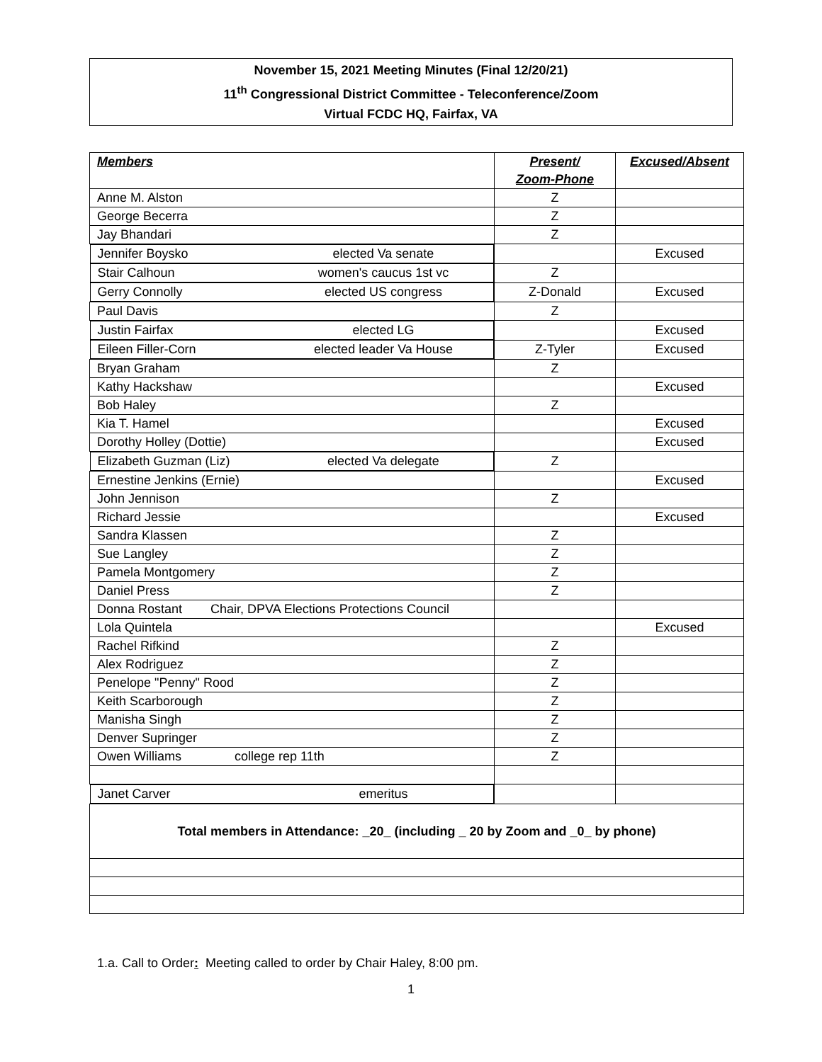November 15, 2021 Meeting Minutes (Final 12/20/21)
11<sup>th</sup> Congressional District Committee - Teleconference/Zoom
Virtual FCDC HQ, Fairfax, VA
| Members | Present/ Zoom-Phone | Excused/Absent |
| --- | --- | --- |
| Anne M. Alston | Z | |
| George Becerra | Z | |
| Jay Bhandari | Z | |
| Jennifer Boysko elected Va senate | | Excused |
| Stair Calhoun women's caucus 1st vc | Z | |
| Gerry Connolly elected US congress | Z-Donald | Excused |
| Paul Davis | Z | |
| Justin Fairfax elected LG | | Excused |
| Eileen Filler-Corn elected leader Va House | Z-Tyler | Excused |
| Bryan Graham | Z | |
| Kathy Hackshaw | | Excused |
| Bob Haley | Z | |
| Kia T. Hamel | | Excused |
| Dorothy Holley (Dottie) | | Excused |
| Elizabeth Guzman (Liz) elected Va delegate | Z | |
| Ernestine Jenkins (Ernie) | | Excused |
| John Jennison | Z | |
| Richard Jessie | | Excused |
| Sandra Klassen | Z | |
| Sue Langley | Z | |
| Pamela Montgomery | Z | |
| Daniel Press | Z | |
| Donna Rostant Chair, DPVA Elections Protections Council | | |
| Lola Quintela | | Excused |
| Rachel Rifkind | Z | |
| Alex Rodriguez | Z | |
| Penelope "Penny" Rood | Z | |
| Keith Scarborough | Z | |
| Manisha Singh | Z | |
| Denver Supringer | Z | |
| Owen Williams college rep 11th | Z | |
| Janet Carver emeritus | | |
| Total members in Attendance: _20_ (including _ 20 by Zoom and _0_ by phone) | | |
1.a. Call to Order: Meeting called to order by Chair Haley, 8:00 pm.
1